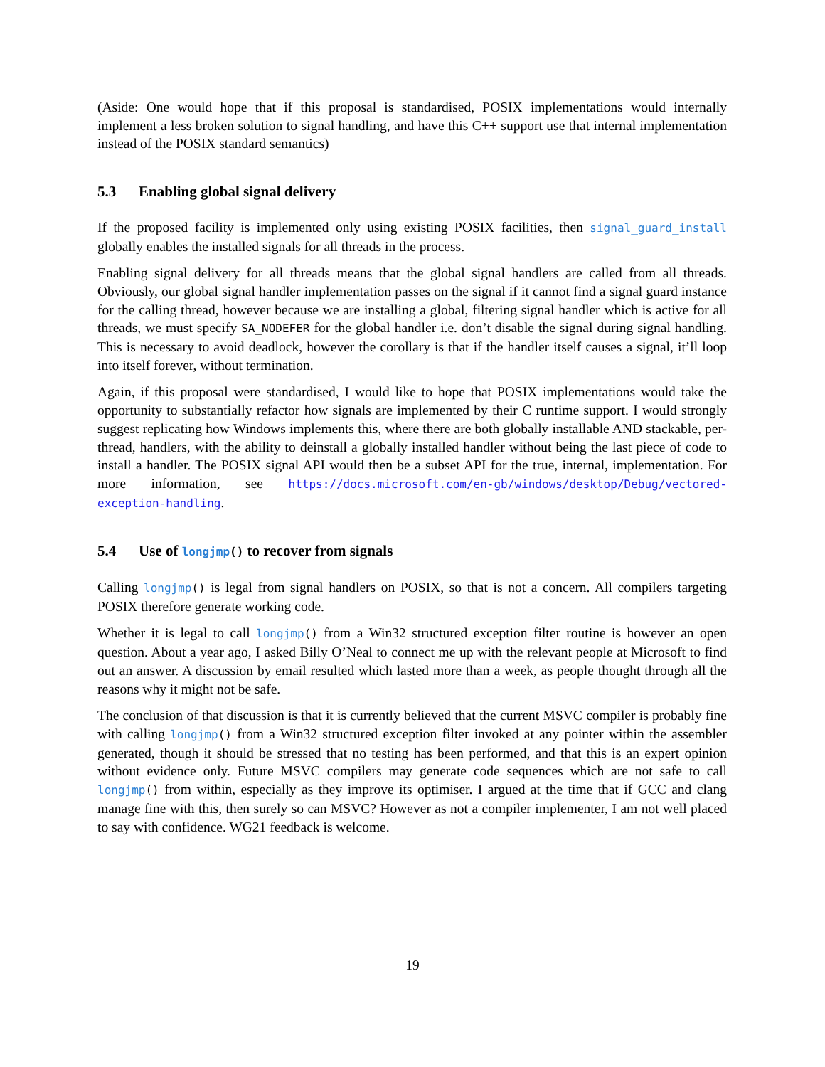(Aside: One would hope that if this proposal is standardised, POSIX implementations would internally implement a less broken solution to signal handling, and have this C++ support use that internal implementation instead of the POSIX standard semantics)
5.3 Enabling global signal delivery
If the proposed facility is implemented only using existing POSIX facilities, then signal_guard_install globally enables the installed signals for all threads in the process.
Enabling signal delivery for all threads means that the global signal handlers are called from all threads. Obviously, our global signal handler implementation passes on the signal if it cannot find a signal guard instance for the calling thread, however because we are installing a global, filtering signal handler which is active for all threads, we must specify SA_NODEFER for the global handler i.e. don’t disable the signal during signal handling. This is necessary to avoid deadlock, however the corollary is that if the handler itself causes a signal, it’ll loop into itself forever, without termination.
Again, if this proposal were standardised, I would like to hope that POSIX implementations would take the opportunity to substantially refactor how signals are implemented by their C runtime support. I would strongly suggest replicating how Windows implements this, where there are both globally installable AND stackable, per-thread, handlers, with the ability to deinstall a globally installed handler without being the last piece of code to install a handler. The POSIX signal API would then be a subset API for the true, internal, implementation. For more information, see https://docs.microsoft.com/en-gb/windows/desktop/Debug/vectored-exception-handling.
5.4 Use of longjmp() to recover from signals
Calling longjmp() is legal from signal handlers on POSIX, so that is not a concern. All compilers targeting POSIX therefore generate working code.
Whether it is legal to call longjmp() from a Win32 structured exception filter routine is however an open question. About a year ago, I asked Billy O’Neal to connect me up with the relevant people at Microsoft to find out an answer. A discussion by email resulted which lasted more than a week, as people thought through all the reasons why it might not be safe.
The conclusion of that discussion is that it is currently believed that the current MSVC compiler is probably fine with calling longjmp() from a Win32 structured exception filter invoked at any pointer within the assembler generated, though it should be stressed that no testing has been performed, and that this is an expert opinion without evidence only. Future MSVC compilers may generate code sequences which are not safe to call longjmp() from within, especially as they improve its optimiser. I argued at the time that if GCC and clang manage fine with this, then surely so can MSVC? However as not a compiler implementer, I am not well placed to say with confidence. WG21 feedback is welcome.
19